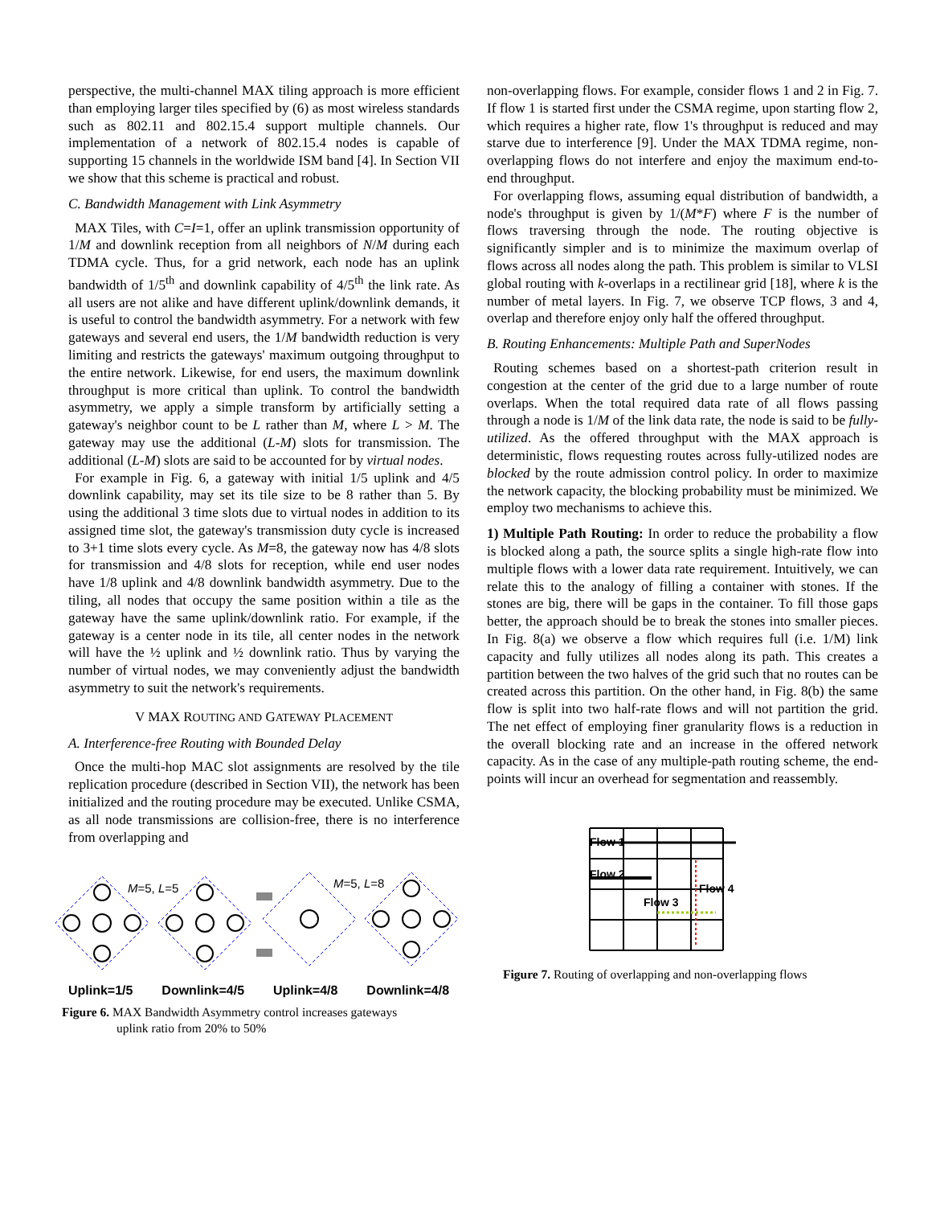perspective, the multi-channel MAX tiling approach is more efficient than employing larger tiles specified by (6) as most wireless standards such as 802.11 and 802.15.4 support multiple channels. Our implementation of a network of 802.15.4 nodes is capable of supporting 15 channels in the worldwide ISM band [4]. In Section VII we show that this scheme is practical and robust.
C. Bandwidth Management with Link Asymmetry
MAX Tiles, with C=I=1, offer an uplink transmission opportunity of 1/M and downlink reception from all neighbors of N/M during each TDMA cycle. Thus, for a grid network, each node has an uplink bandwidth of 1/5<sup>th</sup> and downlink capability of 4/5<sup>th</sup> the link rate. As all users are not alike and have different uplink/downlink demands, it is useful to control the bandwidth asymmetry. For a network with few gateways and several end users, the 1/M bandwidth reduction is very limiting and restricts the gateways' maximum outgoing throughput to the entire network. Likewise, for end users, the maximum downlink throughput is more critical than uplink. To control the bandwidth asymmetry, we apply a simple transform by artificially setting a gateway's neighbor count to be L rather than M, where L > M. The gateway may use the additional (L-M) slots for transmission. The additional (L-M) slots are said to be accounted for by virtual nodes.
For example in Fig. 6, a gateway with initial 1/5 uplink and 4/5 downlink capability, may set its tile size to be 8 rather than 5. By using the additional 3 time slots due to virtual nodes in addition to its assigned time slot, the gateway's transmission duty cycle is increased to 3+1 time slots every cycle. As M=8, the gateway now has 4/8 slots for transmission and 4/8 slots for reception, while end user nodes have 1/8 uplink and 4/8 downlink bandwidth asymmetry. Due to the tiling, all nodes that occupy the same position within a tile as the gateway have the same uplink/downlink ratio. For example, if the gateway is a center node in its tile, all center nodes in the network will have the ½ uplink and ½ downlink ratio. Thus by varying the number of virtual nodes, we may conveniently adjust the bandwidth asymmetry to suit the network's requirements.
V MAX ROUTING AND GATEWAY PLACEMENT
A. Interference-free Routing with Bounded Delay
Once the multi-hop MAC slot assignments are resolved by the tile replication procedure (described in Section VII), the network has been initialized and the routing procedure may be executed. Unlike CSMA, as all node transmissions are collision-free, there is no interference from overlapping and
M=5, L=5
M=5, L=8
Uplink=1/5 Downlink=4/5 Uplink=4/8 Downlink=4/8
Figure 6. MAX Bandwidth Asymmetry control increases gateways
uplink ratio from 20% to 50%
non-overlapping flows. For example, consider flows 1 and 2 in Fig. 7. If flow 1 is started first under the CSMA regime, upon starting flow 2, which requires a higher rate, flow 1's throughput is reduced and may starve due to interference [9]. Under the MAX TDMA regime, non-overlapping flows do not interfere and enjoy the maximum end-to-end throughput.
For overlapping flows, assuming equal distribution of bandwidth, a node's throughput is given by 1/(M*F) where F is the number of flows traversing through the node. The routing objective is significantly simpler and is to minimize the maximum overlap of flows across all nodes along the path. This problem is similar to VLSI global routing with k-overlaps in a rectilinear grid [18], where k is the number of metal layers. In Fig. 7, we observe TCP flows, 3 and 4, overlap and therefore enjoy only half the offered throughput.
B. Routing Enhancements: Multiple Path and SuperNodes
Routing schemes based on a shortest-path criterion result in congestion at the center of the grid due to a large number of route overlaps. When the total required data rate of all flows passing through a node is 1/M of the link data rate, the node is said to be fully-utilized. As the offered throughput with the MAX approach is deterministic, flows requesting routes across fully-utilized nodes are blocked by the route admission control policy. In order to maximize the network capacity, the blocking probability must be minimized. We employ two mechanisms to achieve this.
1) Multiple Path Routing: In order to reduce the probability a flow is blocked along a path, the source splits a single high-rate flow into multiple flows with a lower data rate requirement. Intuitively, we can relate this to the analogy of filling a container with stones. If the stones are big, there will be gaps in the container. To fill those gaps better, the approach should be to break the stones into smaller pieces. In Fig. 8(a) we observe a flow which requires full (i.e. 1/M) link capacity and fully utilizes all nodes along its path. This creates a partition between the two halves of the grid such that no routes can be created across this partition. On the other hand, in Fig. 8(b) the same flow is split into two half-rate flows and will not partition the grid. The net effect of employing finer granularity flows is a reduction in the overall blocking rate and an increase in the offered network capacity. As in the case of any multiple-path routing scheme, the end-points will incur an overhead for segmentation and reassembly.
Flow 1
Flow 2
Flow 3
Flow 4
Figure 7. Routing of overlapping and non-overlapping flows